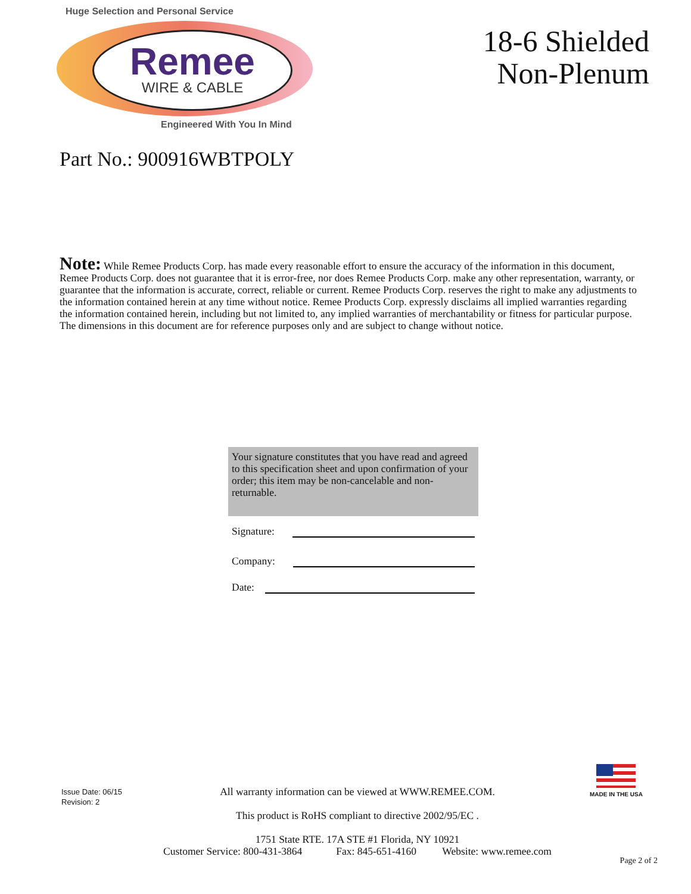Huge Selection and Personal Service
Remee
WIRE & CABLE
Engineered With You In Mind
18-6 Shielded
Non-Plenum
Part No.: 900916WBTPOLY
Note: While Remee Products Corp. has made every reasonable effort to ensure the accuracy of the information in this document, Remee Products Corp. does not guarantee that it is error-free, nor does Remee Products Corp. make any other representation, warranty, or guarantee that the information is accurate, correct, reliable or current. Remee Products Corp. reserves the right to make any adjustments to the information contained herein at any time without notice. Remee Products Corp. expressly disclaims all implied warranties regarding the information contained herein, including but not limited to, any implied warranties of merchantability or fitness for particular purpose. The dimensions in this document are for reference purposes only and are subject to change without notice.
Your signature constitutes that you have read and agreed to this specification sheet and upon confirmation of your order; this item may be non-cancelable and non-returnable.
Signature:
Company:
Date:
Issue Date: 06/15
Revision: 2
All warranty information can be viewed at WWW.REMEE.COM.
This product is RoHS compliant to directive 2002/95/EC .
1751 State RTE. 17A STE #1 Florida, NY 10921
Customer Service: 800-431-3864 Fax: 845-651-4160 Website: www.remee.com
MADE IN THE USA
Page 2 of 2